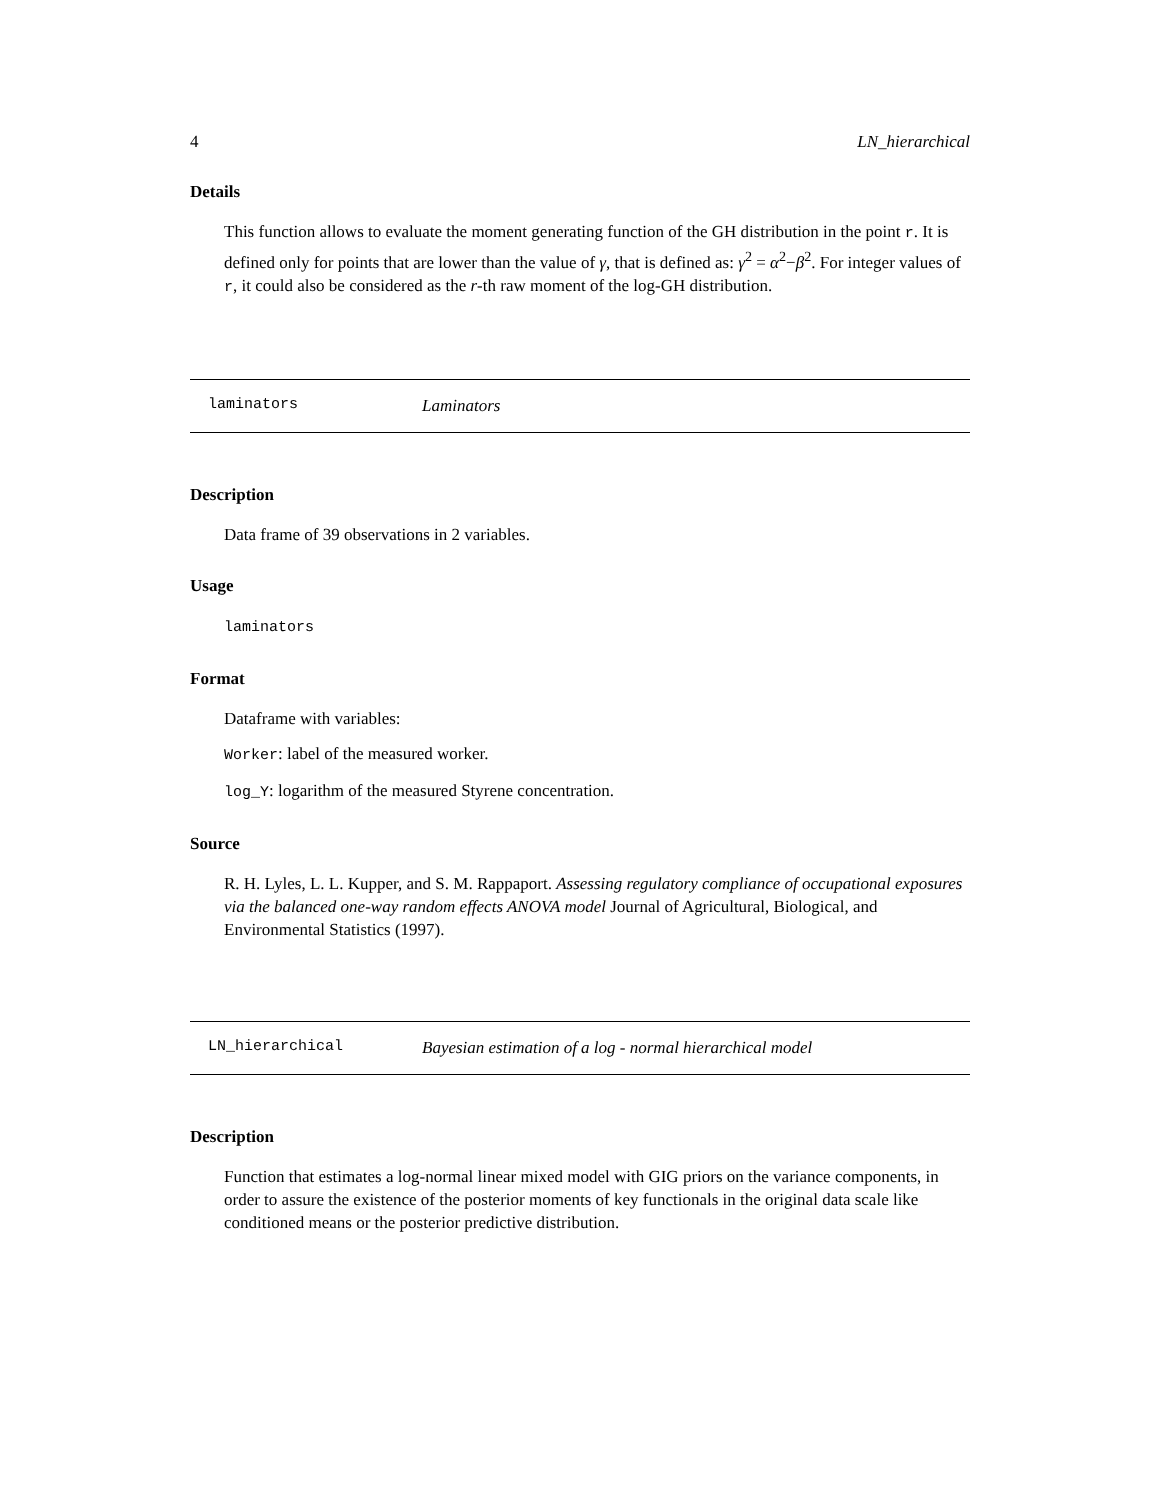4 LN_hierarchical
Details
This function allows to evaluate the moment generating function of the GH distribution in the point r. It is defined only for points that are lower than the value of γ, that is defined as: γ<sup>2</sup> = α<sup>2</sup>−β<sup>2</sup>. For integer values of r, it could also be considered as the r-th raw moment of the log-GH distribution.
laminators Laminators
Description
Data frame of 39 observations in 2 variables.
Usage
laminators
Format
Dataframe with variables:
Worker: label of the measured worker.
log_Y: logarithm of the measured Styrene concentration.
Source
R. H. Lyles, L. L. Kupper, and S. M. Rappaport. Assessing regulatory compliance of occupational exposures via the balanced one-way random effects ANOVA model Journal of Agricultural, Biological, and Environmental Statistics (1997).
LN_hierarchical Bayesian estimation of a log - normal hierarchical model
Description
Function that estimates a log-normal linear mixed model with GIG priors on the variance components, in order to assure the existence of the posterior moments of key functionals in the original data scale like conditioned means or the posterior predictive distribution.